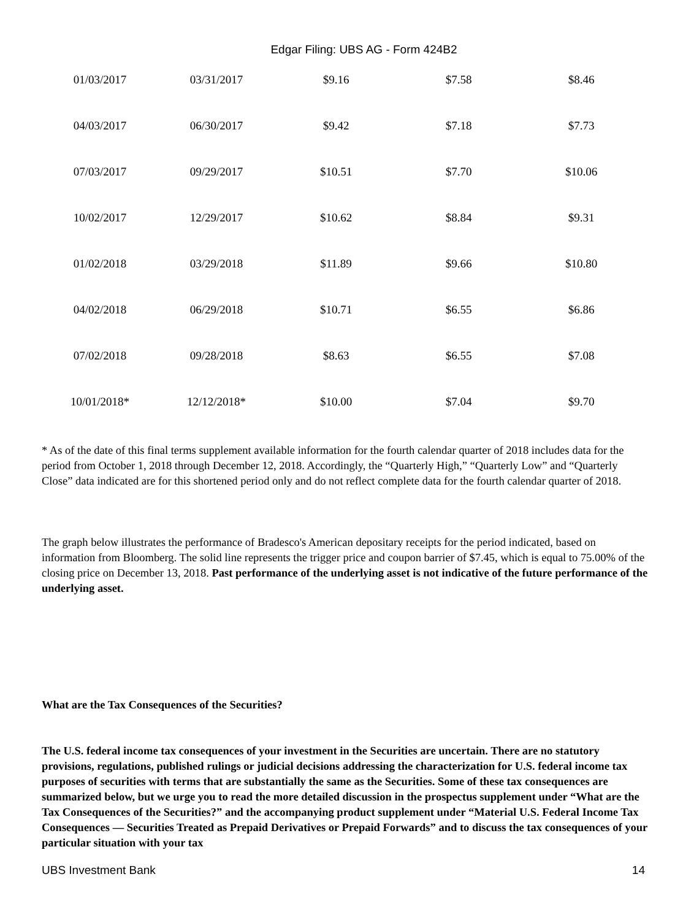Edgar Filing: UBS AG - Form 424B2
| 01/03/2017 | 03/31/2017 | $9.16 | $7.58 | $8.46 |
| 04/03/2017 | 06/30/2017 | $9.42 | $7.18 | $7.73 |
| 07/03/2017 | 09/29/2017 | $10.51 | $7.70 | $10.06 |
| 10/02/2017 | 12/29/2017 | $10.62 | $8.84 | $9.31 |
| 01/02/2018 | 03/29/2018 | $11.89 | $9.66 | $10.80 |
| 04/02/2018 | 06/29/2018 | $10.71 | $6.55 | $6.86 |
| 07/02/2018 | 09/28/2018 | $8.63 | $6.55 | $7.08 |
| 10/01/2018* | 12/12/2018* | $10.00 | $7.04 | $9.70 |
* As of the date of this final terms supplement available information for the fourth calendar quarter of 2018 includes data for the period from October 1, 2018 through December 12, 2018. Accordingly, the “Quarterly High,” “Quarterly Low” and “Quarterly Close” data indicated are for this shortened period only and do not reflect complete data for the fourth calendar quarter of 2018.
The graph below illustrates the performance of Bradesco's American depositary receipts for the period indicated, based on information from Bloomberg. The solid line represents the trigger price and coupon barrier of $7.45, which is equal to 75.00% of the closing price on December 13, 2018. Past performance of the underlying asset is not indicative of the future performance of the underlying asset.
What are the Tax Consequences of the Securities?
The U.S. federal income tax consequences of your investment in the Securities are uncertain. There are no statutory provisions, regulations, published rulings or judicial decisions addressing the characterization for U.S. federal income tax purposes of securities with terms that are substantially the same as the Securities. Some of these tax consequences are summarized below, but we urge you to read the more detailed discussion in the prospectus supplement under “What are the Tax Consequences of the Securities?” and the accompanying product supplement under “Material U.S. Federal Income Tax Consequences — Securities Treated as Prepaid Derivatives or Prepaid Forwards” and to discuss the tax consequences of your particular situation with your tax
UBS Investment Bank 14